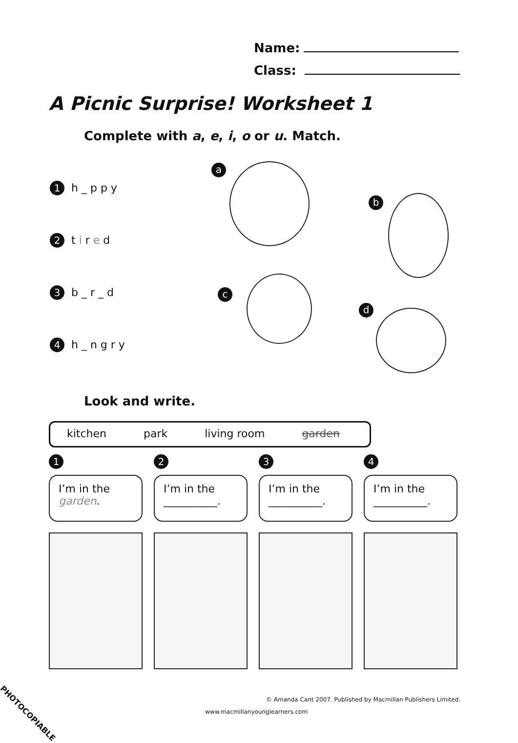Name:
Class:
A Picnic Surprise! Worksheet 1
Complete with a, e, i, o or u. Match.
1 h _ p p y
2 t i r e d
3 b _ r _ d
4 h _ n g r y
a
b
c
d
Look and write.
kitchen park living room garden
1
I’m in the
garden.
2
I’m in the
__________.
3
I’m in the
__________.
4
I’m in the
__________.
PHOTOCOPIABLE
© Amanda Cant 2007. Published by Macmillan Publishers Limited.
www.macmillanyounglearners.com